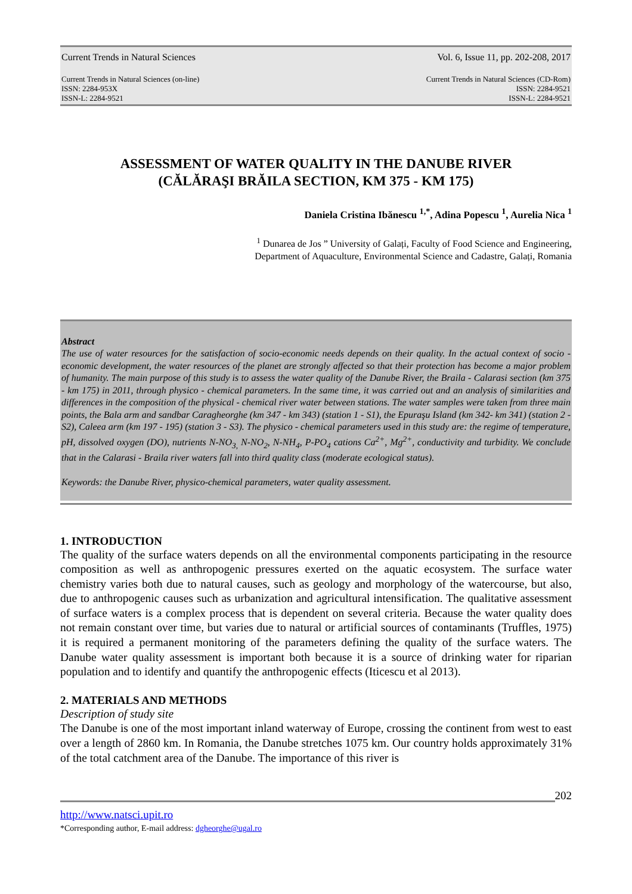Current Trends in Natural Sciences Vol. 6, Issue 11, pp. 202-208, 2017
Current Trends in Natural Sciences (on-line)
ISSN: 2284-953X
ISSN-L: 2284-9521
Current Trends in Natural Sciences (CD-Rom)
ISSN: 2284-9521
ISSN-L: 2284-9521
ASSESSMENT OF WATER QUALITY IN THE DANUBE RIVER
(CĂLĂRAŞI BRĂILA SECTION, KM 375 - KM 175)
Daniela Cristina Ibănescu <sup>1,*</sup>, Adina Popescu <sup>1</sup>, Aurelia Nica <sup>1</sup>
<sup>1</sup> Dunarea de Jos ” University of Galați, Faculty of Food Science and Engineering,
Department of Aquaculture, Environmental Science and Cadastre, Galați, Romania
Abstract
The use of water resources for the satisfaction of socio-economic needs depends on their quality. In the actual context of socio - economic development, the water resources of the planet are strongly affected so that their protection has become a major problem of humanity. The main purpose of this study is to assess the water quality of the Danube River, the Braila - Calarasi section (km 375 - km 175) in 2011, through physico - chemical parameters. In the same time, it was carried out and an analysis of similarities and differences in the composition of the physical - chemical river water between stations. The water samples were taken from three main points, the Bala arm and sandbar Caragheorghe (km 347 - km 343) (station 1 - S1), the Epuraşu Island (km 342- km 341) (station 2 - S2), Caleea arm (km 197 - 195) (station 3 - S3). The physico - chemical parameters used in this study are: the regime of temperature, pH, dissolved oxygen (DO), nutrients N-NO<sub>3,</sub> N-NO<sub>2</sub>, N-NH<sub>4</sub>, P-PO<sub>4</sub> cations Ca<sup>2+</sup>, Mg<sup>2+</sup>, conductivity and turbidity. We conclude that in the Calarasi - Braila river waters fall into third quality class (moderate ecological status).
Keywords: the Danube River, physico-chemical parameters, water quality assessment.
1. INTRODUCTION
The quality of the surface waters depends on all the environmental components participating in the resource composition as well as anthropogenic pressures exerted on the aquatic ecosystem. The surface water chemistry varies both due to natural causes, such as geology and morphology of the watercourse, but also, due to anthropogenic causes such as urbanization and agricultural intensification. The qualitative assessment of surface waters is a complex process that is dependent on several criteria. Because the water quality does not remain constant over time, but varies due to natural or artificial sources of contaminants (Truffles, 1975) it is required a permanent monitoring of the parameters defining the quality of the surface waters. The Danube water quality assessment is important both because it is a source of drinking water for riparian population and to identify and quantify the anthropogenic effects (Iticescu et al 2013).
2. MATERIALS AND METHODS
Description of study site
The Danube is one of the most important inland waterway of Europe, crossing the continent from west to east over a length of 2860 km. In Romania, the Danube stretches 1075 km. Our country holds approximately 31% of the total catchment area of the Danube. The importance of this river is
202
http://www.natsci.upit.ro
*Corresponding author, E-mail address: dgheorghe@ugal.ro